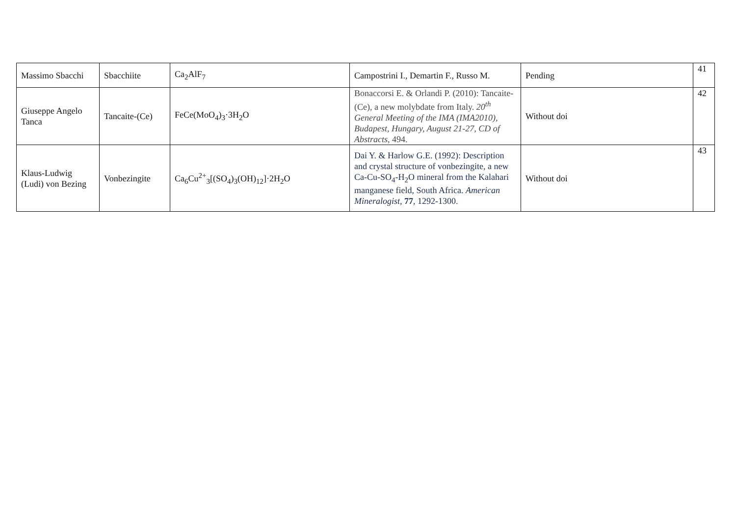| Massimo Sbacchi | Sbacchiite | Ca<sub>2</sub>AlF<sub>7</sub> | Campostrini I., Demartin F., Russo M. | Pending | 41 |
| Giuseppe Angelo Tanca | Tancaite-(Ce) | FeCe(MoO<sub>4</sub>)<sub>3</sub>·3H<sub>2</sub>O | Bonaccorsi E. & Orlandi P. (2010): Tancaite-(Ce), a new molybdate from Italy. 20<sup>th</sup> General Meeting of the IMA (IMA2010), Budapest, Hungary, August 21-27, CD of Abstracts , 494. | Without doi | 42 |
| Klaus-Ludwig (Ludi) von Bezing | Vonbezingite | Ca<sub>6</sub>Cu<sup>2+</sup><sub>3</sub>[(SO<sub>4</sub>)<sub>3</sub>(OH)<sub>12</sub>]·2H<sub>2</sub>O | Dai Y. & Harlow G.E. (1992): Description and crystal structure of vonbezingite, a new Ca-Cu-SO<sub>4</sub>-H<sub>2</sub>O mineral from the Kalahari manganese field, South Africa. American Mineralogist , 77 , 1292-1300. | Without doi | 43 |